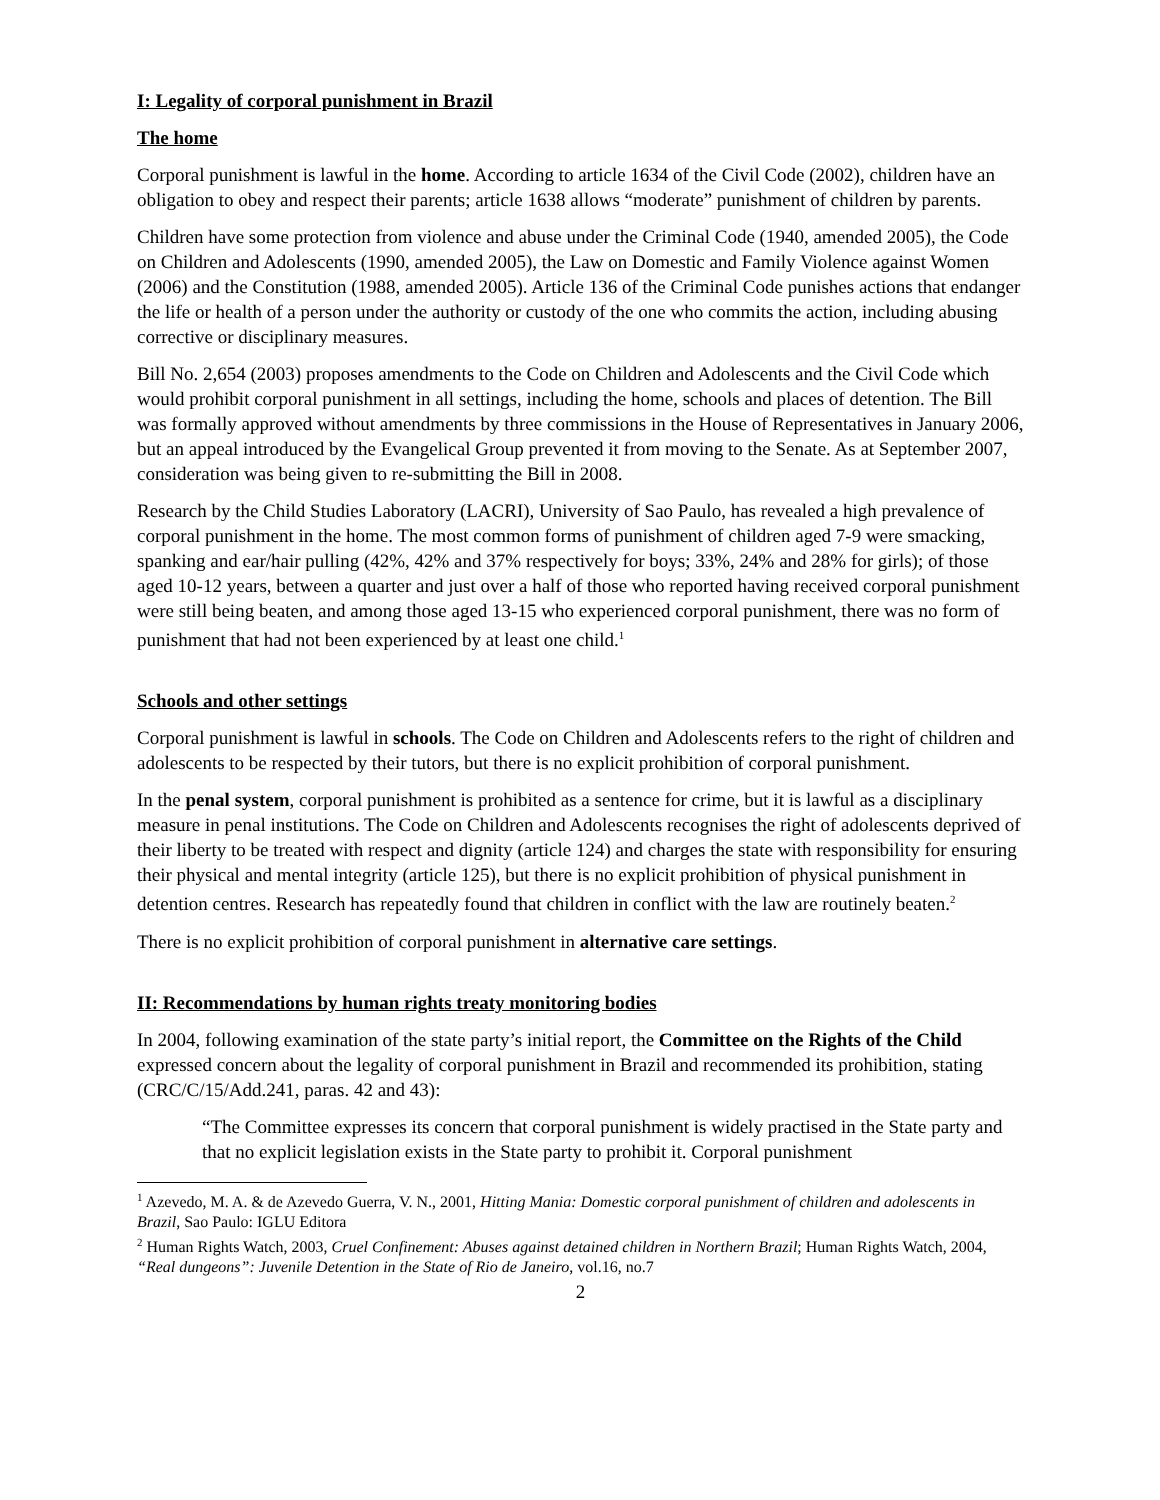I: Legality of corporal punishment in Brazil
The home
Corporal punishment is lawful in the home. According to article 1634 of the Civil Code (2002), children have an obligation to obey and respect their parents; article 1638 allows “moderate” punishment of children by parents.
Children have some protection from violence and abuse under the Criminal Code (1940, amended 2005), the Code on Children and Adolescents (1990, amended 2005), the Law on Domestic and Family Violence against Women (2006) and the Constitution (1988, amended 2005). Article 136 of the Criminal Code punishes actions that endanger the life or health of a person under the authority or custody of the one who commits the action, including abusing corrective or disciplinary measures.
Bill No. 2,654 (2003) proposes amendments to the Code on Children and Adolescents and the Civil Code which would prohibit corporal punishment in all settings, including the home, schools and places of detention. The Bill was formally approved without amendments by three commissions in the House of Representatives in January 2006, but an appeal introduced by the Evangelical Group prevented it from moving to the Senate. As at September 2007, consideration was being given to re-submitting the Bill in 2008.
Research by the Child Studies Laboratory (LACRI), University of Sao Paulo, has revealed a high prevalence of corporal punishment in the home. The most common forms of punishment of children aged 7-9 were smacking, spanking and ear/hair pulling (42%, 42% and 37% respectively for boys; 33%, 24% and 28% for girls); of those aged 10-12 years, between a quarter and just over a half of those who reported having received corporal punishment were still being beaten, and among those aged 13-15 who experienced corporal punishment, there was no form of punishment that had not been experienced by at least one child.<sup>1</sup>
Schools and other settings
Corporal punishment is lawful in schools. The Code on Children and Adolescents refers to the right of children and adolescents to be respected by their tutors, but there is no explicit prohibition of corporal punishment.
In the penal system, corporal punishment is prohibited as a sentence for crime, but it is lawful as a disciplinary measure in penal institutions. The Code on Children and Adolescents recognises the right of adolescents deprived of their liberty to be treated with respect and dignity (article 124) and charges the state with responsibility for ensuring their physical and mental integrity (article 125), but there is no explicit prohibition of physical punishment in detention centres. Research has repeatedly found that children in conflict with the law are routinely beaten.<sup>2</sup>
There is no explicit prohibition of corporal punishment in alternative care settings.
II: Recommendations by human rights treaty monitoring bodies
In 2004, following examination of the state party’s initial report, the Committee on the Rights of the Child expressed concern about the legality of corporal punishment in Brazil and recommended its prohibition, stating (CRC/C/15/Add.241, paras. 42 and 43):
“The Committee expresses its concern that corporal punishment is widely practised in the State party and that no explicit legislation exists in the State party to prohibit it. Corporal punishment
<sup>1</sup> Azevedo, M. A. & de Azevedo Guerra, V. N., 2001, Hitting Mania: Domestic corporal punishment of children and adolescents in Brazil, Sao Paulo: IGLU Editora
<sup>2</sup> Human Rights Watch, 2003, Cruel Confinement: Abuses against detained children in Northern Brazil; Human Rights Watch, 2004, “Real dungeons”: Juvenile Detention in the State of Rio de Janeiro, vol.16, no.7
2